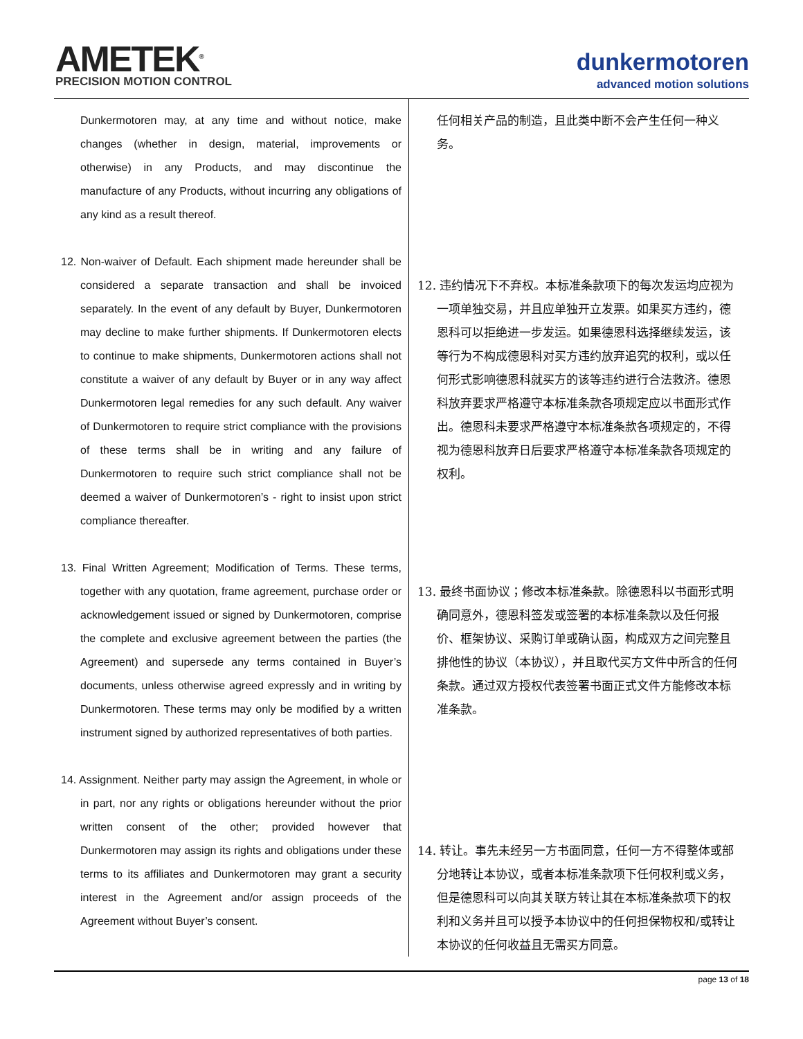AMETEK<sup>®</sup>
PRECISION MOTION CONTROL
dunkermotoren
advanced motion solutions
Dunkermotoren may, at any time and without notice, make changes (whether in design, material, improvements or otherwise) in any Products, and may discontinue the manufacture of any Products, without incurring any obligations of any kind as a result thereof.
12. Non-waiver of Default. Each shipment made hereunder shall be considered a separate transaction and shall be invoiced separately. In the event of any default by Buyer, Dunkermotoren may decline to make further shipments. If Dunkermotoren elects to continue to make shipments, Dunkermotoren actions shall not constitute a waiver of any default by Buyer or in any way affect Dunkermotoren legal remedies for any such default. Any waiver of Dunkermotoren to require strict compliance with the provisions of these terms shall be in writing and any failure of Dunkermotoren to require such strict compliance shall not be deemed a waiver of Dunkermotoren’s - right to insist upon strict compliance thereafter.
13. Final Written Agreement; Modification of Terms. These terms, together with any quotation, frame agreement, purchase order or acknowledgement issued or signed by Dunkermotoren, comprise the complete and exclusive agreement between the parties (the Agreement) and supersede any terms contained in Buyer’s documents, unless otherwise agreed expressly and in writing by Dunkermotoren. These terms may only be modified by a written instrument signed by authorized representatives of both parties.
14. Assignment. Neither party may assign the Agreement, in whole or in part, nor any rights or obligations hereunder without the prior written consent of the other; provided however that Dunkermotoren may assign its rights and obligations under these terms to its affiliates and Dunkermotoren may grant a security interest in the Agreement and/or assign proceeds of the Agreement without Buyer’s consent.
任何相关产品的制造，且此类中断不会产生任何一种义务。
12. 违约情况下不弃权。本标准条款项下的每次发运均应视为一项单独交易，并且应单独开立发票。如果买方违约，德恩科可以拒绝进一步发运。如果德恩科选择继续发运，该等行为不构成德恩科对买方违约放弃追究的权利，或以任何形式影响德恩科就买方的该等违约进行合法救济。德恩科放弃要求严格遵守本标准条款各项规定应以书面形式作出。德恩科未要求严格遵守本标准条款各项规定的，不得视为德恩科放弃日后要求严格遵守本标准条款各项规定的权利。
13. 最终书面协议；修改本标准条款。除德恩科以书面形式明确同意外，德恩科签发或签署的本标准条款以及任何报价、框架协议、采购订单或确认函，构成双方之间完整且排他性的协议（本协议），并且取代买方文件中所含的任何条款。通过双方授权代表签署书面正式文件方能修改本标准条款。
14. 转让。事先未经另一方书面同意，任何一方不得整体或部分地转让本协议，或者本标准条款项下任何权利或义务，但是德恩科可以向其关联方转让其在本标准条款项下的权利和义务并且可以授予本协议中的任何担保物权和/或转让本协议的任何收益且无需买方同意。
page 13 of 18